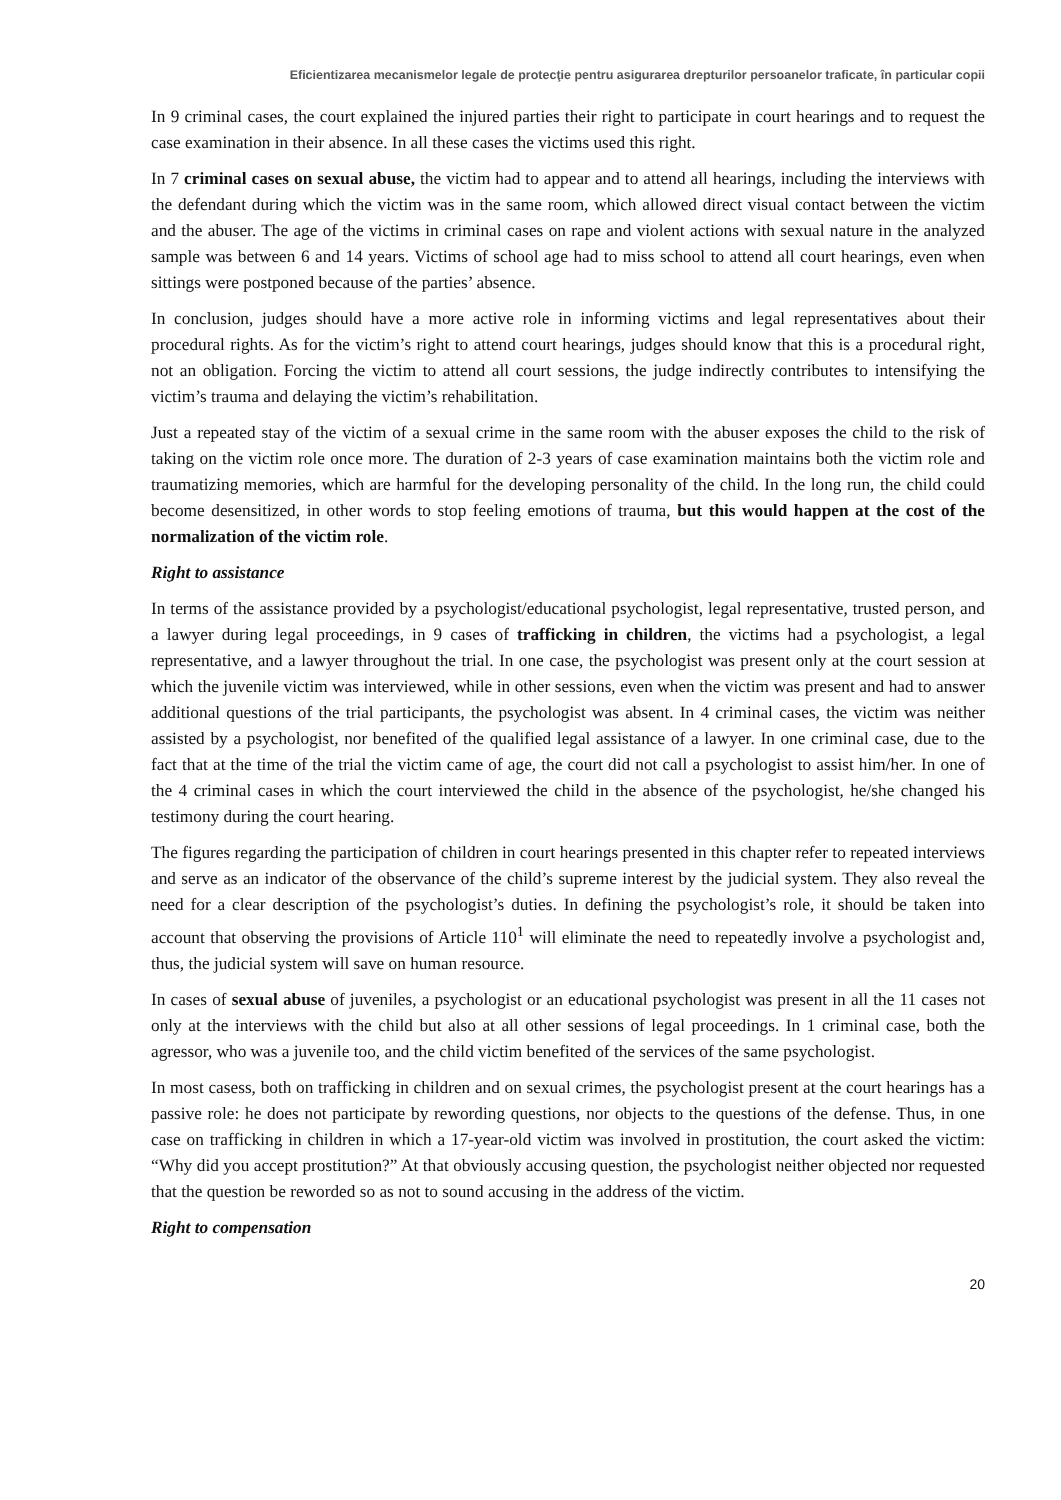Eficientizarea mecanismelor legale de protecţie pentru asigurarea drepturilor persoanelor traficate, în particular copii
In 9 criminal cases, the court explained the injured parties their right to participate in court hearings and to request the case examination in their absence. In all these cases the victims used this right.
In 7 criminal cases on sexual abuse, the victim had to appear and to attend all hearings, including the interviews with the defendant during which the victim was in the same room, which allowed direct visual contact between the victim and the abuser. The age of the victims in criminal cases on rape and violent actions with sexual nature in the analyzed sample was between 6 and 14 years. Victims of school age had to miss school to attend all court hearings, even when sittings were postponed because of the parties’ absence.
In conclusion, judges should have a more active role in informing victims and legal representatives about their procedural rights. As for the victim’s right to attend court hearings, judges should know that this is a procedural right, not an obligation. Forcing the victim to attend all court sessions, the judge indirectly contributes to intensifying the victim’s trauma and delaying the victim’s rehabilitation.
Just a repeated stay of the victim of a sexual crime in the same room with the abuser exposes the child to the risk of taking on the victim role once more. The duration of 2-3 years of case examination maintains both the victim role and traumatizing memories, which are harmful for the developing personality of the child. In the long run, the child could become desensitized, in other words to stop feeling emotions of trauma, but this would happen at the cost of the normalization of the victim role.
Right to assistance
In terms of the assistance provided by a psychologist/educational psychologist, legal representative, trusted person, and a lawyer during legal proceedings, in 9 cases of trafficking in children, the victims had a psychologist, a legal representative, and a lawyer throughout the trial. In one case, the psychologist was present only at the court session at which the juvenile victim was interviewed, while in other sessions, even when the victim was present and had to answer additional questions of the trial participants, the psychologist was absent. In 4 criminal cases, the victim was neither assisted by a psychologist, nor benefited of the qualified legal assistance of a lawyer. In one criminal case, due to the fact that at the time of the trial the victim came of age, the court did not call a psychologist to assist him/her. In one of the 4 criminal cases in which the court interviewed the child in the absence of the psychologist, he/she changed his testimony during the court hearing.
The figures regarding the participation of children in court hearings presented in this chapter refer to repeated interviews and serve as an indicator of the observance of the child’s supreme interest by the judicial system. They also reveal the need for a clear description of the psychologist’s duties. In defining the psychologist’s role, it should be taken into account that observing the provisions of Article 110<sup>1</sup> will eliminate the need to repeatedly involve a psychologist and, thus, the judicial system will save on human resource.
In cases of sexual abuse of juveniles, a psychologist or an educational psychologist was present in all the 11 cases not only at the interviews with the child but also at all other sessions of legal proceedings. In 1 criminal case, both the agressor, who was a juvenile too, and the child victim benefited of the services of the same psychologist.
In most casess, both on trafficking in children and on sexual crimes, the psychologist present at the court hearings has a passive role: he does not participate by rewording questions, nor objects to the questions of the defense. Thus, in one case on trafficking in children in which a 17-year-old victim was involved in prostitution, the court asked the victim: “Why did you accept prostitution?” At that obviously accusing question, the psychologist neither objected nor requested that the question be reworded so as not to sound accusing in the address of the victim.
Right to compensation
20